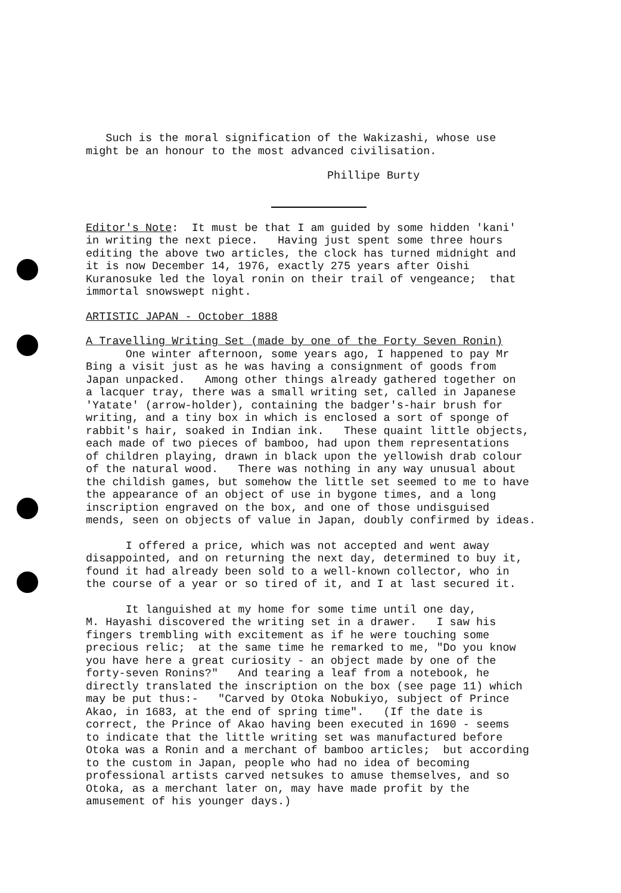Such is the moral signification of the Wakizashi, whose use might be an honour to the most advanced civilisation.
Phillipe Burty
Editor's Note: It must be that I am guided by some hidden 'kani' in writing the next piece. Having just spent some three hours editing the above two articles, the clock has turned midnight and it is now December 14, 1976, exactly 275 years after Oishi Kuranosuke led the loyal ronin on their trail of vengeance; that immortal snowswept night.
ARTISTIC JAPAN - October 1888
A Travelling Writing Set (made by one of the Forty Seven Ronin)
One winter afternoon, some years ago, I happened to pay Mr Bing a visit just as he was having a consignment of goods from Japan unpacked. Among other things already gathered together on a lacquer tray, there was a small writing set, called in Japanese 'Yatate' (arrow-holder), containing the badger's-hair brush for writing, and a tiny box in which is enclosed a sort of sponge of rabbit's hair, soaked in Indian ink. These quaint little objects, each made of two pieces of bamboo, had upon them representations of children playing, drawn in black upon the yellowish drab colour of the natural wood. There was nothing in any way unusual about the childish games, but somehow the little set seemed to me to have the appearance of an object of use in bygone times, and a long inscription engraved on the box, and one of those undisguised mends, seen on objects of value in Japan, doubly confirmed by ideas.
I offered a price, which was not accepted and went away disappointed, and on returning the next day, determined to buy it, found it had already been sold to a well-known collector, who in the course of a year or so tired of it, and I at last secured it.
It languished at my home for some time until one day, M. Hayashi discovered the writing set in a drawer. I saw his fingers trembling with excitement as if he were touching some precious relic; at the same time he remarked to me, "Do you know you have here a great curiosity - an object made by one of the forty-seven Ronins?" And tearing a leaf from a notebook, he directly translated the inscription on the box (see page 11) which may be put thus:- "Carved by Otoka Nobukiyo, subject of Prince Akao, in 1683, at the end of spring time". (If the date is correct, the Prince of Akao having been executed in 1690 - seems to indicate that the little writing set was manufactured before Otoka was a Ronin and a merchant of bamboo articles; but according to the custom in Japan, people who had no idea of becoming professional artists carved netsukes to amuse themselves, and so Otoka, as a merchant later on, may have made profit by the amusement of his younger days.)